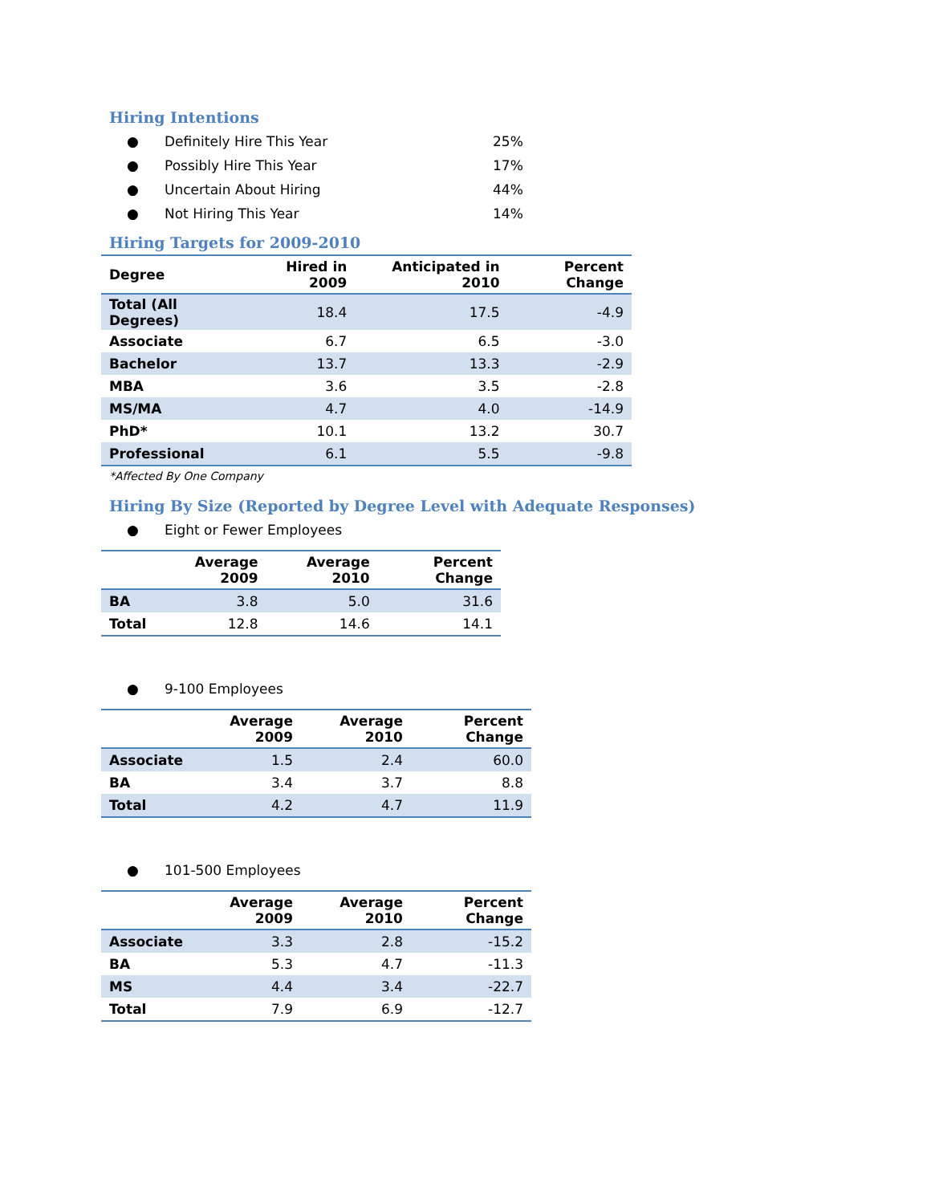Hiring Intentions
● Definitely Hire This Year 25%
● Possibly Hire This Year 17%
● Uncertain About Hiring 44%
● Not Hiring This Year 14%
Hiring Targets for 2009-2010
| Degree | Hired in 2009 | Anticipated in 2010 | Percent Change |
| --- | --- | --- | --- |
| Total (All Degrees) | 18.4 | 17.5 | -4.9 |
| Associate | 6.7 | 6.5 | -3.0 |
| Bachelor | 13.7 | 13.3 | -2.9 |
| MBA | 3.6 | 3.5 | -2.8 |
| MS/MA | 4.7 | 4.0 | -14.9 |
| PhD* | 10.1 | 13.2 | 30.7 |
| Professional | 6.1 | 5.5 | -9.8 |
*Affected By One Company
Hiring By Size (Reported by Degree Level with Adequate Responses)
● Eight or Fewer Employees
| | Average 2009 | Average 2010 | Percent Change |
| --- | --- | --- | --- |
| BA | 3.8 | 5.0 | 31.6 |
| Total | 12.8 | 14.6 | 14.1 |
● 9-100 Employees
| | Average 2009 | Average 2010 | Percent Change |
| --- | --- | --- | --- |
| Associate | 1.5 | 2.4 | 60.0 |
| BA | 3.4 | 3.7 | 8.8 |
| Total | 4.2 | 4.7 | 11.9 |
● 101-500 Employees
| | Average 2009 | Average 2010 | Percent Change |
| --- | --- | --- | --- |
| Associate | 3.3 | 2.8 | -15.2 |
| BA | 5.3 | 4.7 | -11.3 |
| MS | 4.4 | 3.4 | -22.7 |
| Total | 7.9 | 6.9 | -12.7 |